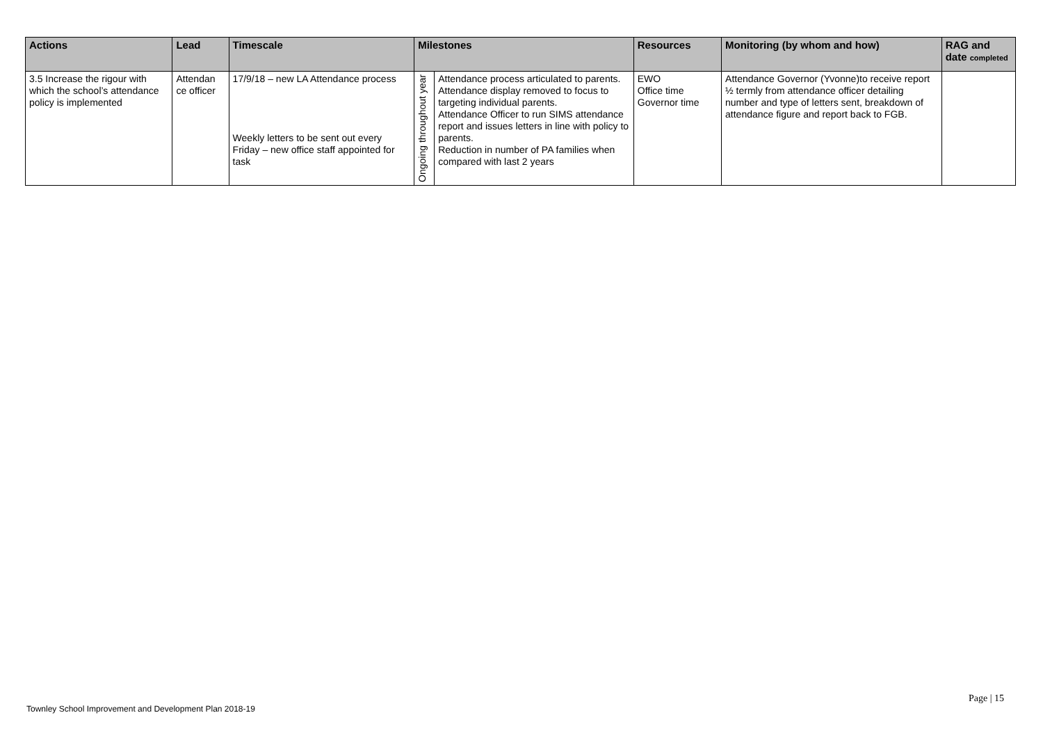| Actions | Lead | Timescale | Milestones | | Resources | Monitoring (by whom and how) | RAG and date completed |
| --- | --- | --- | --- | --- | --- | --- | --- |
| 3.5 Increase the rigour with which the school’s attendance policy is implemented | Attendan ce officer | 17/9/18 – new LA Attendance process Weekly letters to be sent out every Friday – new office staff appointed for task | Ongoing throughout year | Attendance process articulated to parents. Attendance display removed to focus to targeting individual parents. Attendance Officer to run SIMS attendance report and issues letters in line with policy to parents. Reduction in number of PA families when compared with last 2 years | EWO Office time Governor time | Attendance Governor (Yvonne)to receive report ½ termly from attendance officer detailing number and type of letters sent, breakdown of attendance figure and report back to FGB. | |
Page | 15
Townley School Improvement and Development Plan 2018-19